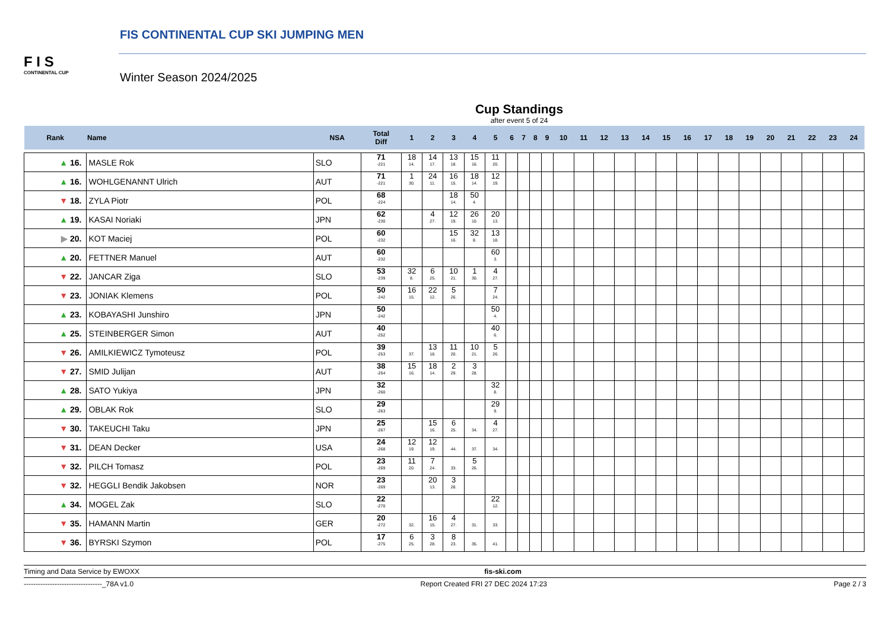F I S
CONTINENTAL CUP
FIS CONTINENTAL CUP SKI JUMPING MEN
Winter Season 2024/2025
Cup Standings
after event 5 of 24
| Rank | Name | NSA | Total Diff | 1 | 2 | 3 | 4 | 5 | 6 | 7 | 8 | 9 | 10 | 11 | 12 | 13 | 14 | 15 | 16 | 17 | 18 | 19 | 20 | 21 | 22 | 23 | 24 |
| --- | --- | --- | --- | --- | --- | --- | --- | --- | --- | --- | --- | --- | --- | --- | --- | --- | --- | --- | --- | --- | --- | --- | --- | --- | --- | --- | --- |
| ▲ 16. | MASLE Rok | SLO | 71 -221 | 18 14. | 14 17. | 13 18. | 15 16. | 11 20. | | | | | | | | | | | | | | | | | | | |
| ▲ 16. | WOHLGENANNT Ulrich | AUT | 71 -221 | 1 30. | 24 11. | 16 15. | 18 14. | 12 19. | | | | | | | | | | | | | | | | | | | |
| ▼ 18. | ZYLA Piotr | POL | 68 -224 | | | 18 14. | 50 4. | | | | | | | | | | | | | | | | | | | | |
| ▲ 19. | KASAI Noriaki | JPN | 62 -230 | | 4 27. | 12 19. | 26 10. | 20 13. | | | | | | | | | | | | | | | | | | | |
| ▶ 20. | KOT Maciej | POL | 60 -232 | | | 15 16. | 32 8. | 13 18. | | | | | | | | | | | | | | | | | | | |
| ▲ 20. | FETTNER Manuel | AUT | 60 -232 | | | | | 60 3. | | | | | | | | | | | | | | | | | | | |
| ▼ 22. | JANCAR Ziga | SLO | 53 -239 | 32 8. | 6 25. | 10 21. | 1 30. | 4 27. | | | | | | | | | | | | | | | | | | | |
| ▼ 23. | JONIAK Klemens | POL | 50 -242 | 16 15. | 22 12. | 5 26. | | 7 24. | | | | | | | | | | | | | | | | | | | |
| ▲ 23. | KOBAYASHI Junshiro | JPN | 50 -242 | | | | | 50 4. | | | | | | | | | | | | | | | | | | | |
| ▲ 25. | STEINBERGER Simon | AUT | 40 -252 | | | | | 40 6. | | | | | | | | | | | | | | | | | | | |
| ▼ 26. | AMILKIEWICZ Tymoteusz | POL | 39 -253 | 37. | 13 18. | 11 20. | 10 21. | 5 26. | | | | | | | | | | | | | | | | | | | |
| ▼ 27. | SMID Julijan | AUT | 38 -254 | 15 16. | 18 14. | 2 29. | 3 28. | | | | | | | | | | | | | | | | | | | | |
| ▲ 28. | SATO Yukiya | JPN | 32 -260 | | | | | 32 8. | | | | | | | | | | | | | | | | | | | |
| ▲ 29. | OBLAK Rok | SLO | 29 -263 | | | | | 29 9. | | | | | | | | | | | | | | | | | | | |
| ▼ 30. | TAKEUCHI Taku | JPN | 25 -267 | | 15 16. | 6 25. | 34. | 4 27. | | | | | | | | | | | | | | | | | | | |
| ▼ 31. | DEAN Decker | USA | 24 -268 | 12 19. | 12 19. | 44. | 37. | 34. | | | | | | | | | | | | | | | | | | | |
| ▼ 32. | PILCH Tomasz | POL | 23 -269 | 11 20. | 7 24. | 33. | 5 26. | | | | | | | | | | | | | | | | | | | | |
| ▼ 32. | HEGGLI Bendik Jakobsen | NOR | 23 -269 | | 20 13. | 3 28. | | | | | | | | | | | | | | | | | | | | | |
| ▲ 34. | MOGEL Zak | SLO | 22 -270 | | | | | 22 12. | | | | | | | | | | | | | | | | | | | |
| ▼ 35. | HAMANN Martin | GER | 20 -272 | 32. | 16 15. | 4 27. | 31. | 33. | | | | | | | | | | | | | | | | | | | |
| ▼ 36. | BYRSKI Szymon | POL | 17 -275 | 6 25. | 3 28. | 8 23. | 35. | 41. | | | | | | | | | | | | | | | | | | | |
Timing and Data Service by EWOXX fis-ski.com
---------------------------------_78A v1.0 Report Created FRI 27 DEC 2024 17:23 Page 2 / 3